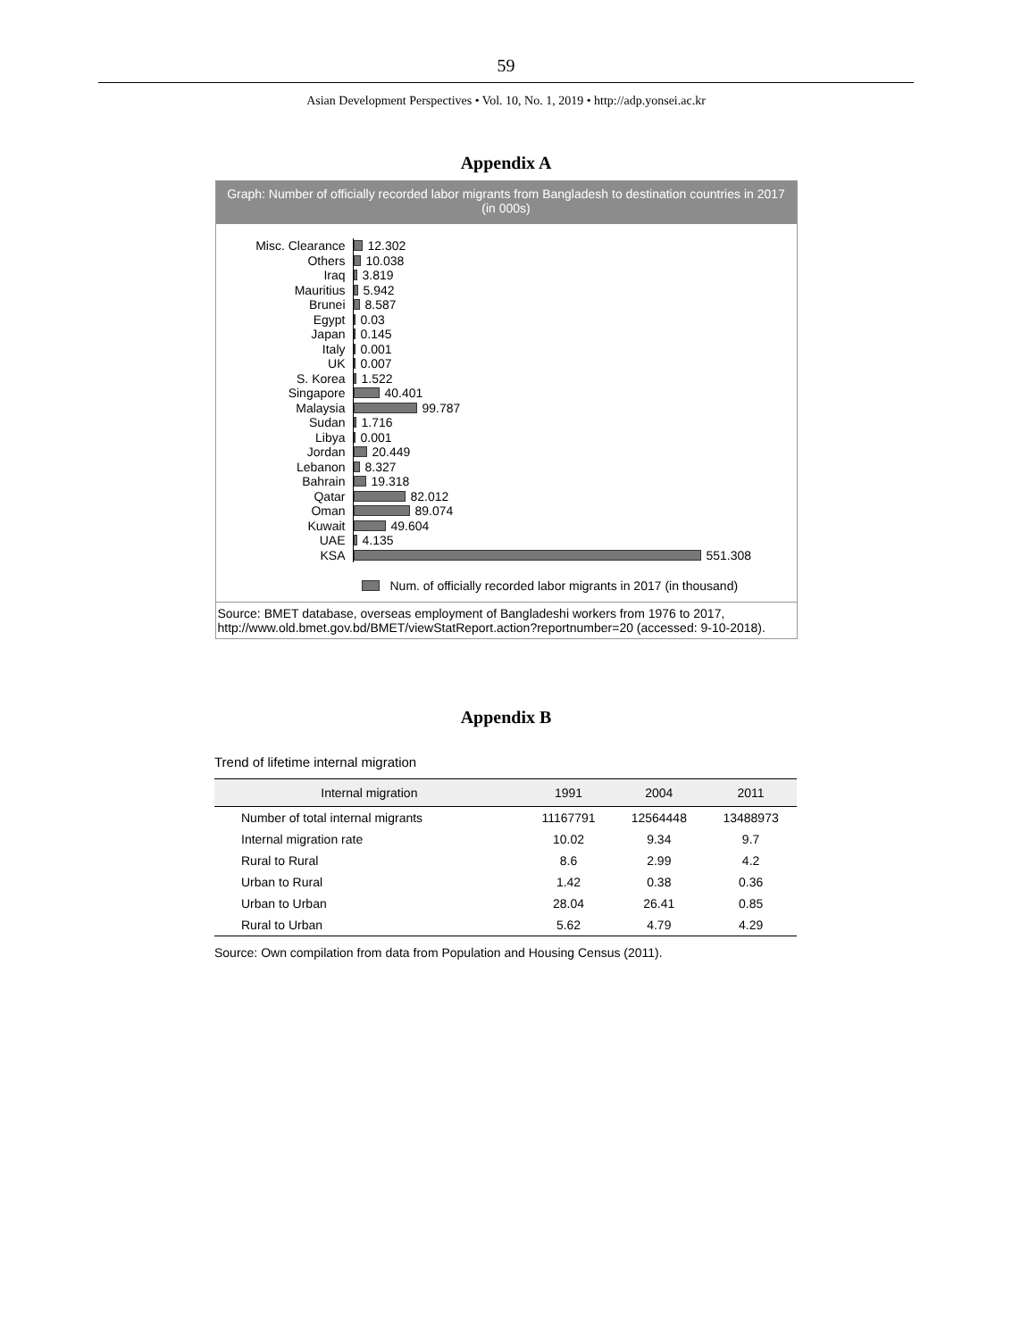59
Asian Development Perspectives • Vol. 10, No. 1, 2019 • http://adp.yonsei.ac.kr
Appendix A
Graph: Number of officially recorded labor migrants from Bangladesh to destination countries in 2017 (in 000s)
Misc. Clearance 12.302
Others 10.038
Iraq 3.819
Mauritius 5.942
Brunei 8.587
Egypt 0.03
Japan 0.145
Italy 0.001
UK 0.007
S. Korea 1.522
Singapore 40.401
Malaysia 99.787
Sudan 1.716
Libya 0.001
Jordan 20.449
Lebanon 8.327
Bahrain 19.318
Qatar 82.012
Oman 89.074
Kuwait 49.604
UAE 4.135
KSA 551.308
Num. of officially recorded labor migrants in 2017 (in thousand)
Source: BMET database, overseas employment of Bangladeshi workers from 1976 to 2017, http://www.old.bmet.gov.bd/BMET/viewStatReport.action?reportnumber=20 (accessed: 9-10-2018).
Appendix B
Trend of lifetime internal migration
| Internal migration | 1991 | 2004 | 2011 |
| --- | --- | --- | --- |
| Number of total internal migrants | 11167791 | 12564448 | 13488973 |
| Internal migration rate | 10.02 | 9.34 | 9.7 |
| Rural to Rural | 8.6 | 2.99 | 4.2 |
| Urban to Rural | 1.42 | 0.38 | 0.36 |
| Urban to Urban | 28.04 | 26.41 | 0.85 |
| Rural to Urban | 5.62 | 4.79 | 4.29 |
Source: Own compilation from data from Population and Housing Census (2011).